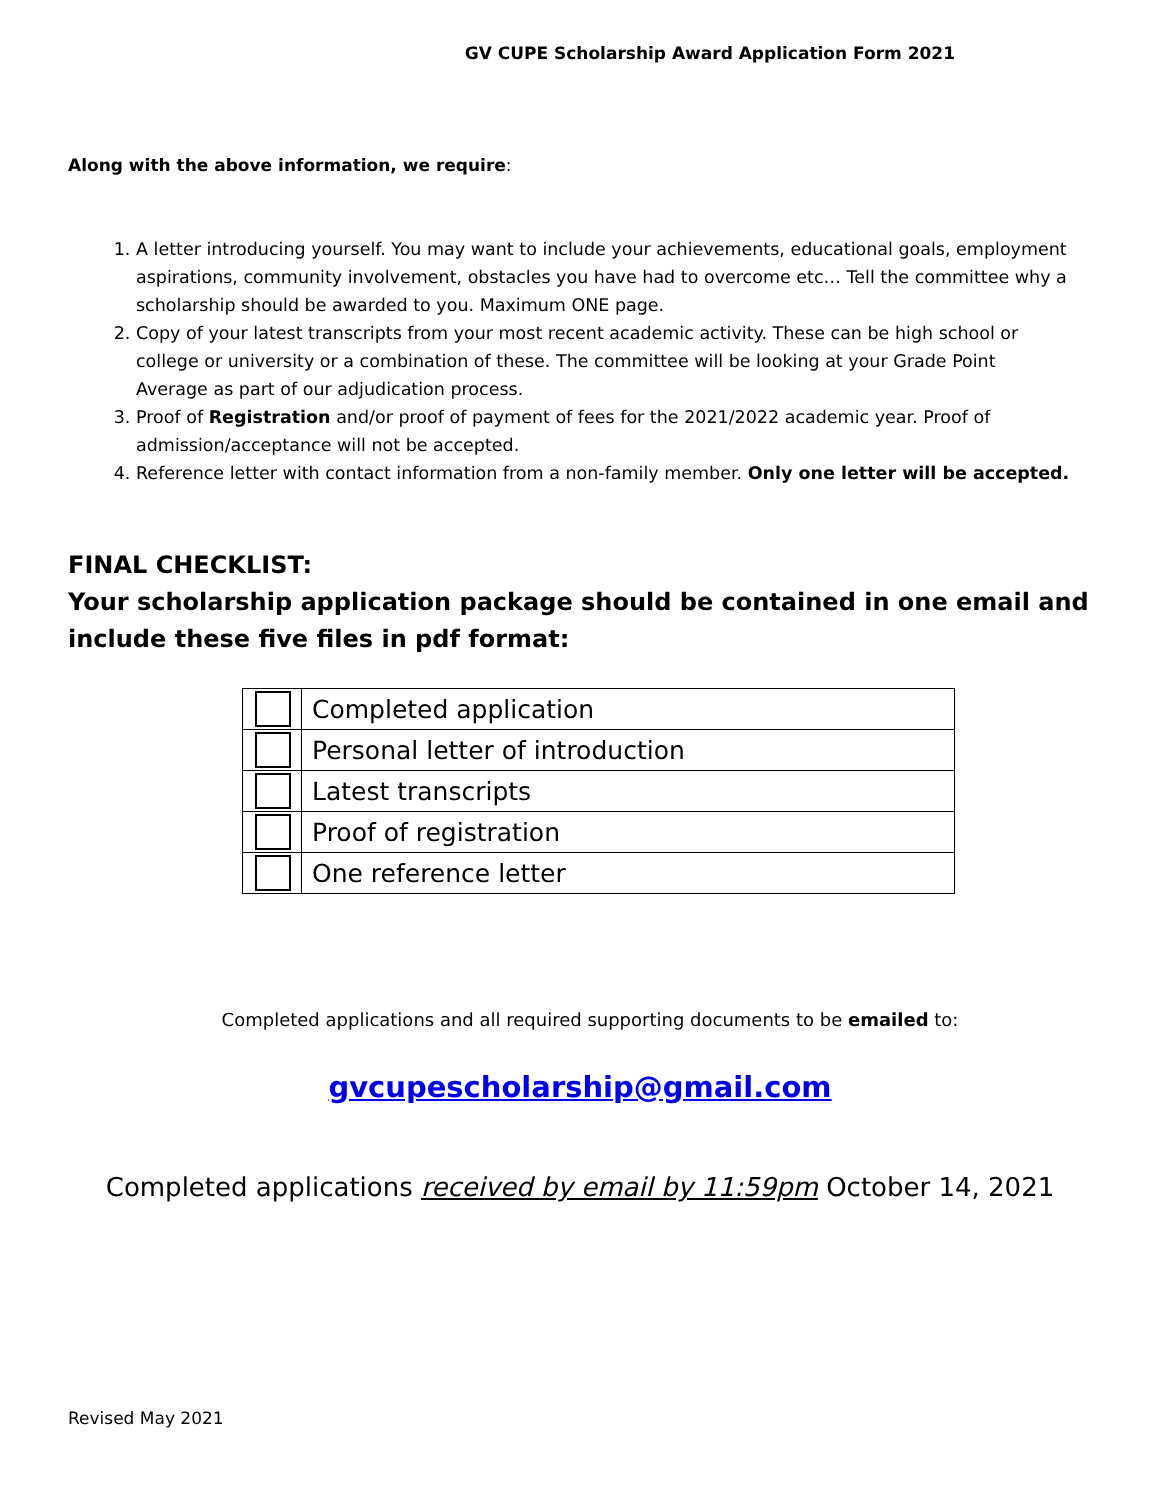GV CUPE Scholarship Award Application Form 2021
Along with the above information, we require:
1. A letter introducing yourself. You may want to include your achievements, educational goals, employment aspirations, community involvement, obstacles you have had to overcome etc… Tell the committee why a scholarship should be awarded to you. Maximum ONE page.
2. Copy of your latest transcripts from your most recent academic activity. These can be high school or college or university or a combination of these. The committee will be looking at your Grade Point Average as part of our adjudication process.
3. Proof of Registration and/or proof of payment of fees for the 2021/2022 academic year. Proof of admission/acceptance will not be accepted.
4. Reference letter with contact information from a non-family member. Only one letter will be accepted.
FINAL CHECKLIST:
Your scholarship application package should be contained in one email and include these five files in pdf format:
| | Completed application |
| | Personal letter of introduction |
| | Latest transcripts |
| | Proof of registration |
| | One reference letter |
Completed applications and all required supporting documents to be emailed to:
gvcupescholarship@gmail.com
Completed applications received by email by 11:59pm October 14, 2021
Revised May 2021